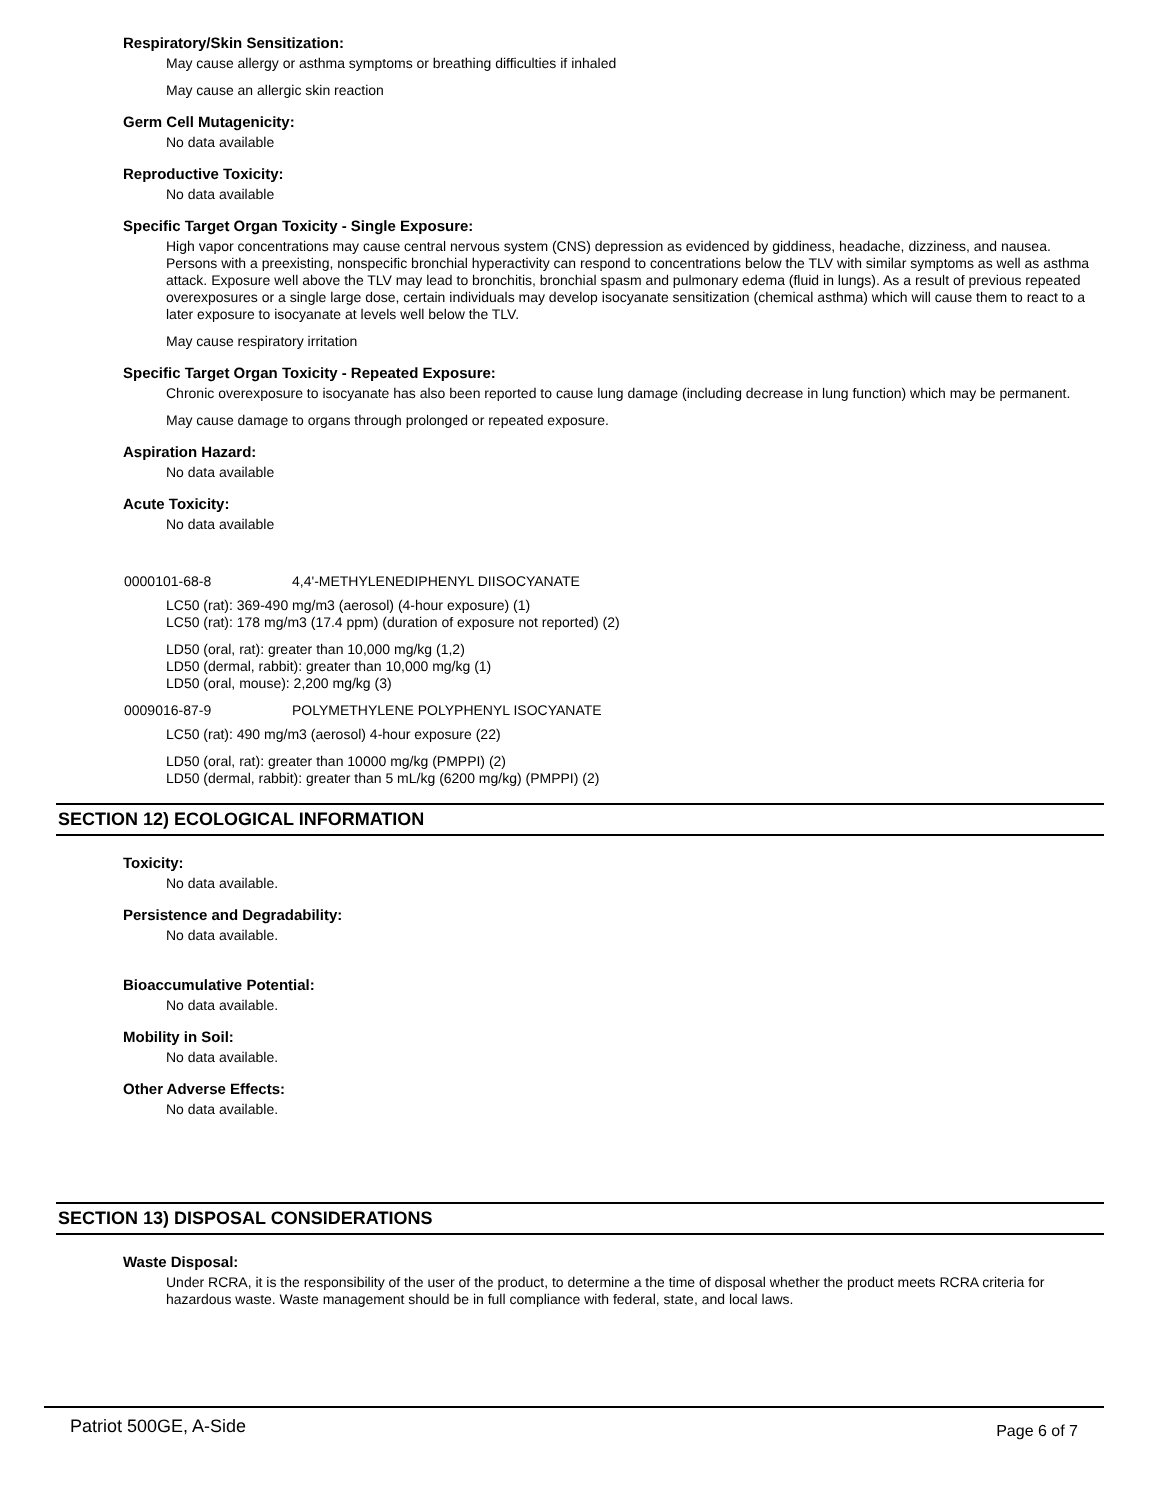Respiratory/Skin Sensitization:
May cause allergy or asthma symptoms or breathing difficulties if inhaled
May cause an allergic skin reaction
Germ Cell Mutagenicity:
No data available
Reproductive Toxicity:
No data available
Specific Target Organ Toxicity - Single Exposure:
High vapor concentrations may cause central nervous system (CNS) depression as evidenced by giddiness, headache, dizziness, and nausea. Persons with a preexisting, nonspecific bronchial hyperactivity can respond to concentrations below the TLV with similar symptoms as well as asthma attack. Exposure well above the TLV may lead to bronchitis, bronchial spasm and pulmonary edema (fluid in lungs). As a result of previous repeated overexposures or a single large dose, certain individuals may develop isocyanate sensitization (chemical asthma) which will cause them to react to a later exposure to isocyanate at levels well below the TLV.
May cause respiratory irritation
Specific Target Organ Toxicity - Repeated Exposure:
Chronic overexposure to isocyanate has also been reported to cause lung damage (including decrease in lung function) which may be permanent.
May cause damage to organs through prolonged or repeated exposure.
Aspiration Hazard:
No data available
Acute Toxicity:
No data available
0000101-68-8 4,4'-METHYLENEDIPHENYL DIISOCYANATE
LC50 (rat): 369-490 mg/m3 (aerosol) (4-hour exposure) (1)
LC50 (rat): 178 mg/m3 (17.4 ppm) (duration of exposure not reported) (2)
LD50 (oral, rat): greater than 10,000 mg/kg (1,2)
LD50 (dermal, rabbit): greater than 10,000 mg/kg (1)
LD50 (oral, mouse): 2,200 mg/kg (3)
0009016-87-9 POLYMETHYLENE POLYPHENYL ISOCYANATE
LC50 (rat): 490 mg/m3 (aerosol) 4-hour exposure (22)
LD50 (oral, rat): greater than 10000 mg/kg (PMPPI) (2)
LD50 (dermal, rabbit): greater than 5 mL/kg (6200 mg/kg) (PMPPI) (2)
SECTION 12) ECOLOGICAL INFORMATION
Toxicity:
No data available.
Persistence and Degradability:
No data available.
Bioaccumulative Potential:
No data available.
Mobility in Soil:
No data available.
Other Adverse Effects:
No data available.
SECTION 13) DISPOSAL CONSIDERATIONS
Waste Disposal:
Under RCRA, it is the responsibility of the user of the product, to determine a the time of disposal whether the product meets RCRA criteria for hazardous waste. Waste management should be in full compliance with federal, state, and local laws.
Patriot 500GE, A-Side Page 6 of 7